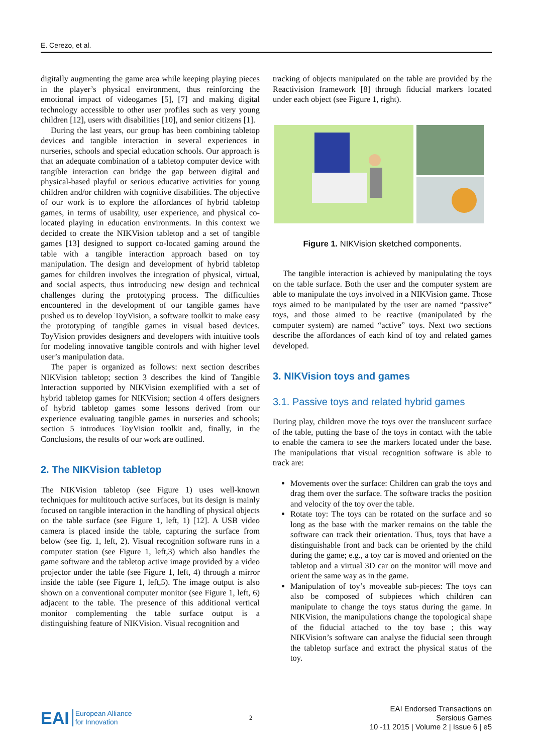E. Cerezo, et al.
digitally augmenting the game area while keeping playing pieces in the player’s physical environment, thus reinforcing the emotional impact of videogames [5], [7] and making digital technology accessible to other user profiles such as very young children [12], users with disabilities [10], and senior citizens [1].
During the last years, our group has been combining tabletop devices and tangible interaction in several experiences in nurseries, schools and special education schools. Our approach is that an adequate combination of a tabletop computer device with tangible interaction can bridge the gap between digital and physical-based playful or serious educative activities for young children and/or children with cognitive disabilities. The objective of our work is to explore the affordances of hybrid tabletop games, in terms of usability, user experience, and physical co-located playing in education environments. In this context we decided to create the NIKVision tabletop and a set of tangible games [13] designed to support co-located gaming around the table with a tangible interaction approach based on toy manipulation. The design and development of hybrid tabletop games for children involves the integration of physical, virtual, and social aspects, thus introducing new design and technical challenges during the prototyping process. The difficulties encountered in the development of our tangible games have pushed us to develop ToyVision, a software toolkit to make easy the prototyping of tangible games in visual based devices. ToyVision provides designers and developers with intuitive tools for modeling innovative tangible controls and with higher level user’s manipulation data.
The paper is organized as follows: next section describes NIKVision tabletop; section 3 describes the kind of Tangible Interaction supported by NIKVision exemplified with a set of hybrid tabletop games for NIKVision; section 4 offers designers of hybrid tabletop games some lessons derived from our experience evaluating tangible games in nurseries and schools; section 5 introduces ToyVision toolkit and, finally, in the Conclusions, the results of our work are outlined.
2. The NIKVision tabletop
The NIKVision tabletop (see Figure 1) uses well-known techniques for multitouch active surfaces, but its design is mainly focused on tangible interaction in the handling of physical objects on the table surface (see Figure 1, left, 1) [12]. A USB video camera is placed inside the table, capturing the surface from below (see fig. 1, left, 2). Visual recognition software runs in a computer station (see Figure 1, left,3) which also handles the game software and the tabletop active image provided by a video projector under the table (see Figure 1, left, 4) through a mirror inside the table (see Figure 1, left,5). The image output is also shown on a conventional computer monitor (see Figure 1, left, 6) adjacent to the table. The presence of this additional vertical monitor complementing the table surface output is a distinguishing feature of NIKVision. Visual recognition and
tracking of objects manipulated on the table are provided by the Reactivision framework [8] through fiducial markers located under each object (see Figure 1, right).
Figure 1. NIKVision sketched components.
The tangible interaction is achieved by manipulating the toys on the table surface. Both the user and the computer system are able to manipulate the toys involved in a NIKVision game. Those toys aimed to be manipulated by the user are named “passive” toys, and those aimed to be reactive (manipulated by the computer system) are named “active” toys. Next two sections describe the affordances of each kind of toy and related games developed.
3. NIKVision toys and games
3.1. Passive toys and related hybrid games
During play, children move the toys over the translucent surface of the table, putting the base of the toys in contact with the table to enable the camera to see the markers located under the base. The manipulations that visual recognition software is able to track are:
Movements over the surface: Children can grab the toys and drag them over the surface. The software tracks the position and velocity of the toy over the table.
Rotate toy: The toys can be rotated on the surface and so long as the base with the marker remains on the table the software can track their orientation. Thus, toys that have a distinguishable front and back can be oriented by the child during the game; e.g., a toy car is moved and oriented on the tabletop and a virtual 3D car on the monitor will move and orient the same way as in the game.
Manipulation of toy’s moveable sub-pieces: The toys can also be composed of subpieces which children can manipulate to change the toys status during the game. In NIKVision, the manipulations change the topological shape of the fiducial attached to the toy base ; this way NIKVision’s software can analyse the fiducial seen through the tabletop surface and extract the physical status of the toy.
EAI European Alliance
for Innovation
2
EAI Endorsed Transactions on
Sersious Games
10 -11 2015 | Volume 2 | Issue 6 | e5